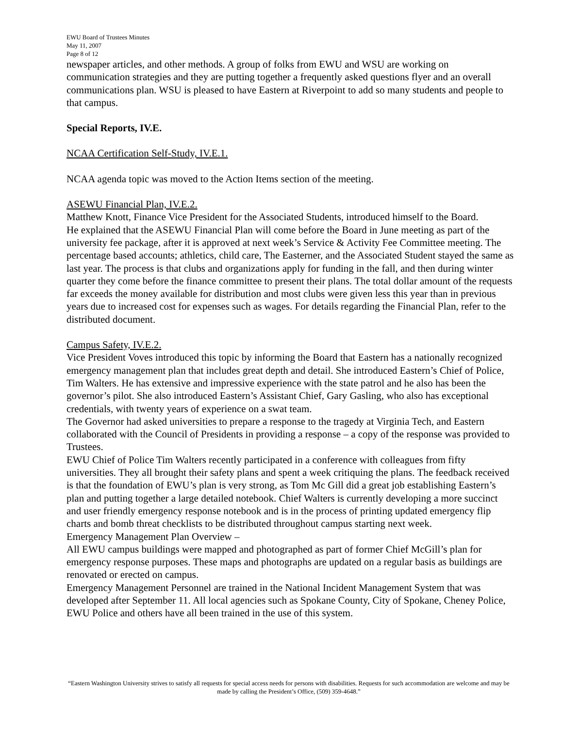EWU Board of Trustees Minutes
May 11, 2007
Page 8 of 12
newspaper articles, and other methods. A group of folks from EWU and WSU are working on communication strategies and they are putting together a frequently asked questions flyer and an overall communications plan. WSU is pleased to have Eastern at Riverpoint to add so many students and people to that campus.
Special Reports, IV.E.
NCAA Certification Self-Study, IV.E.1.
NCAA agenda topic was moved to the Action Items section of the meeting.
ASEWU Financial Plan, IV.E.2.
Matthew Knott, Finance Vice President for the Associated Students, introduced himself to the Board.
He explained that the ASEWU Financial Plan will come before the Board in June meeting as part of the university fee package, after it is approved at next week’s Service & Activity Fee Committee meeting. The percentage based accounts; athletics, child care, The Easterner, and the Associated Student stayed the same as last year. The process is that clubs and organizations apply for funding in the fall, and then during winter quarter they come before the finance committee to present their plans. The total dollar amount of the requests far exceeds the money available for distribution and most clubs were given less this year than in previous years due to increased cost for expenses such as wages. For details regarding the Financial Plan, refer to the distributed document.
Campus Safety, IV.E.2.
Vice President Voves introduced this topic by informing the Board that Eastern has a nationally recognized emergency management plan that includes great depth and detail. She introduced Eastern’s Chief of Police, Tim Walters. He has extensive and impressive experience with the state patrol and he also has been the governor’s pilot. She also introduced Eastern’s Assistant Chief, Gary Gasling, who also has exceptional credentials, with twenty years of experience on a swat team.
The Governor had asked universities to prepare a response to the tragedy at Virginia Tech, and Eastern collaborated with the Council of Presidents in providing a response – a copy of the response was provided to Trustees.
EWU Chief of Police Tim Walters recently participated in a conference with colleagues from fifty universities. They all brought their safety plans and spent a week critiquing the plans. The feedback received is that the foundation of EWU’s plan is very strong, as Tom Mc Gill did a great job establishing Eastern’s plan and putting together a large detailed notebook. Chief Walters is currently developing a more succinct and user friendly emergency response notebook and is in the process of printing updated emergency flip charts and bomb threat checklists to be distributed throughout campus starting next week.
Emergency Management Plan Overview –
All EWU campus buildings were mapped and photographed as part of former Chief McGill’s plan for emergency response purposes. These maps and photographs are updated on a regular basis as buildings are renovated or erected on campus.
Emergency Management Personnel are trained in the National Incident Management System that was developed after September 11. All local agencies such as Spokane County, City of Spokane, Cheney Police, EWU Police and others have all been trained in the use of this system.
“Eastern Washington University strives to satisfy all requests for special access needs for persons with disabilities. Requests for such accommodation are welcome and may be made by calling the President’s Office, (509) 359-4648.”